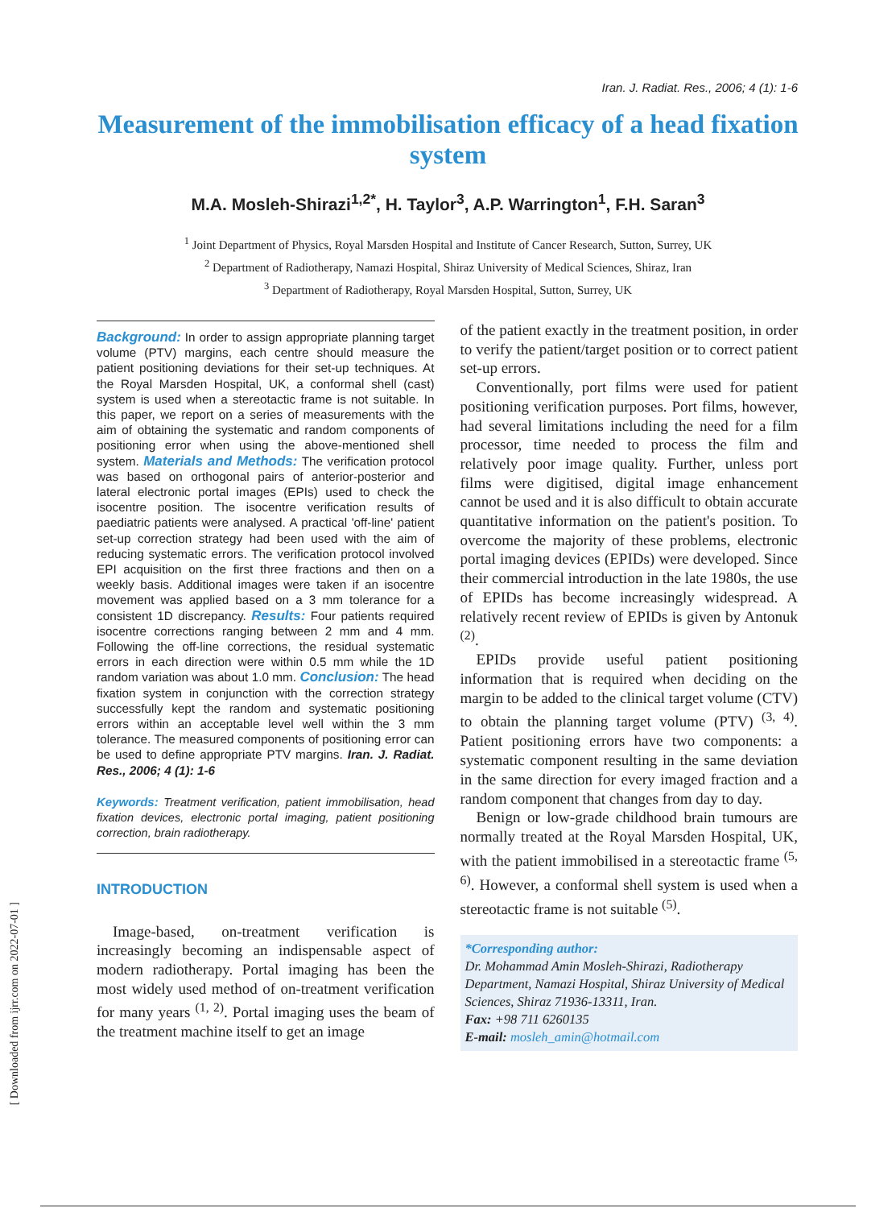Iran. J. Radiat. Res., 2006; 4 (1): 1-6
Measurement of the immobilisation efficacy of a head fixation system
M.A. Mosleh-Shirazi<sup>1,2*</sup>, H. Taylor<sup>3</sup>, A.P. Warrington<sup>1</sup>, F.H. Saran<sup>3</sup>
<sup>1</sup> Joint Department of Physics, Royal Marsden Hospital and Institute of Cancer Research, Sutton, Surrey, UK
<sup>2</sup> Department of Radiotherapy, Namazi Hospital, Shiraz University of Medical Sciences, Shiraz, Iran
<sup>3</sup> Department of Radiotherapy, Royal Marsden Hospital, Sutton, Surrey, UK
Background: In order to assign appropriate planning target volume (PTV) margins, each centre should measure the patient positioning deviations for their set-up techniques. At the Royal Marsden Hospital, UK, a conformal shell (cast) system is used when a stereotactic frame is not suitable. In this paper, we report on a series of measurements with the aim of obtaining the systematic and random components of positioning error when using the above-mentioned shell system. Materials and Methods: The verification protocol was based on orthogonal pairs of anterior-posterior and lateral electronic portal images (EPIs) used to check the isocentre position. The isocentre verification results of paediatric patients were analysed. A practical 'off-line' patient set-up correction strategy had been used with the aim of reducing systematic errors. The verification protocol involved EPI acquisition on the first three fractions and then on a weekly basis. Additional images were taken if an isocentre movement was applied based on a 3 mm tolerance for a consistent 1D discrepancy. Results: Four patients required isocentre corrections ranging between 2 mm and 4 mm. Following the off-line corrections, the residual systematic errors in each direction were within 0.5 mm while the 1D random variation was about 1.0 mm. Conclusion: The head fixation system in conjunction with the correction strategy successfully kept the random and systematic positioning errors within an acceptable level well within the 3 mm tolerance. The measured components of positioning error can be used to define appropriate PTV margins. Iran. J. Radiat. Res., 2006; 4 (1): 1-6
Keywords: Treatment verification, patient immobilisation, head fixation devices, electronic portal imaging, patient positioning correction, brain radiotherapy.
INTRODUCTION
Image-based, on-treatment verification is increasingly becoming an indispensable aspect of modern radiotherapy. Portal imaging has been the most widely used method of on-treatment verification for many years <sup>(1, 2)</sup>. Portal imaging uses the beam of the treatment machine itself to get an image
of the patient exactly in the treatment position, in order to verify the patient/target position or to correct patient set-up errors.
Conventionally, port films were used for patient positioning verification purposes. Port films, however, had several limitations including the need for a film processor, time needed to process the film and relatively poor image quality. Further, unless port films were digitised, digital image enhancement cannot be used and it is also difficult to obtain accurate quantitative information on the patient's position. To overcome the majority of these problems, electronic portal imaging devices (EPIDs) were developed. Since their commercial introduction in the late 1980s, the use of EPIDs has become increasingly widespread. A relatively recent review of EPIDs is given by Antonuk <sup>(2)</sup>.
EPIDs provide useful patient positioning information that is required when deciding on the margin to be added to the clinical target volume (CTV) to obtain the planning target volume (PTV) <sup>(3, 4)</sup>. Patient positioning errors have two components: a systematic component resulting in the same deviation in the same direction for every imaged fraction and a random component that changes from day to day.
Benign or low-grade childhood brain tumours are normally treated at the Royal Marsden Hospital, UK, with the patient immobilised in a stereotactic frame <sup>(5, 6)</sup>. However, a conformal shell system is used when a stereotactic frame is not suitable <sup>(5)</sup>.
*Corresponding author:
Dr. Mohammad Amin Mosleh-Shirazi, Radiotherapy Department, Namazi Hospital, Shiraz University of Medical Sciences, Shiraz 71936-13311, Iran.
Fax: +98 711 6260135
E-mail: mosleh_amin@hotmail.com
[ Downloaded from ijrr.com on 2022-07-01 ]